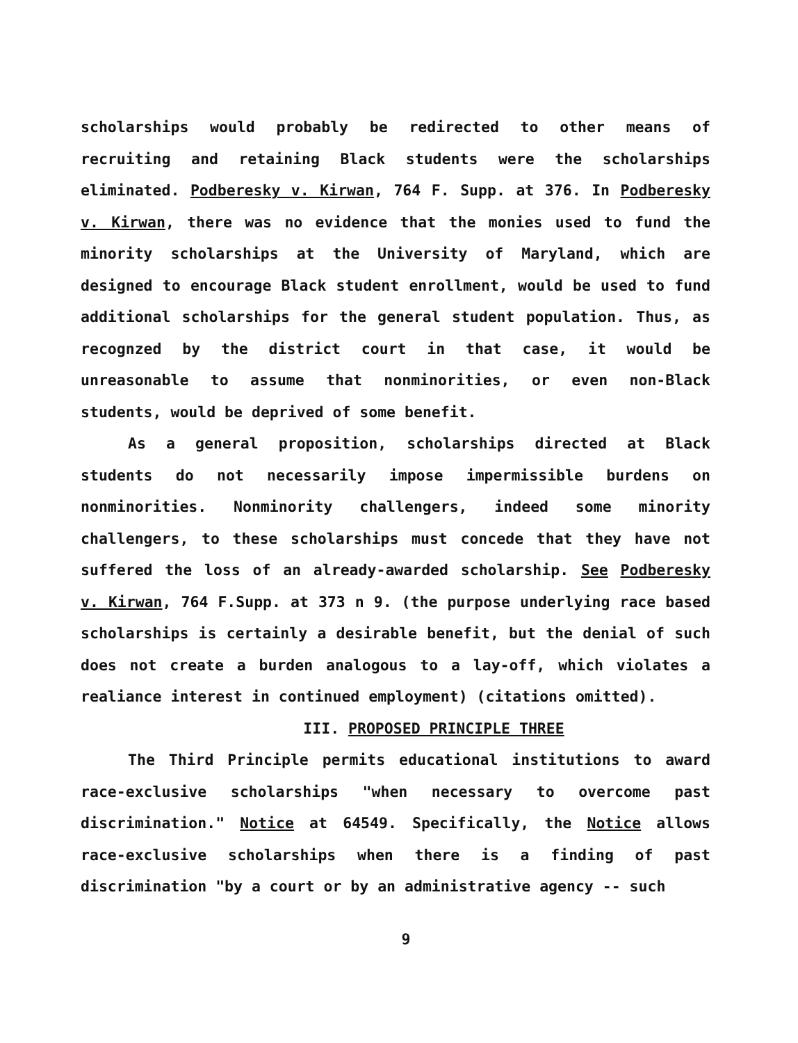scholarships would probably be redirected to other means of recruiting and retaining Black students were the scholarships eliminated. Podberesky v. Kirwan, 764 F. Supp. at 376. In Podberesky v. Kirwan, there was no evidence that the monies used to fund the minority scholarships at the University of Maryland, which are designed to encourage Black student enrollment, would be used to fund additional scholarships for the general student population. Thus, as recognzed by the district court in that case, it would be unreasonable to assume that nonminorities, or even non-Black students, would be deprived of some benefit.
As a general proposition, scholarships directed at Black students do not necessarily impose impermissible burdens on nonminorities. Nonminority challengers, indeed some minority challengers, to these scholarships must concede that they have not suffered the loss of an already-awarded scholarship. See Podberesky v. Kirwan, 764 F.Supp. at 373 n 9. (the purpose underlying race based scholarships is certainly a desirable benefit, but the denial of such does not create a burden analogous to a lay-off, which violates a realiance interest in continued employment) (citations omitted).
III. PROPOSED PRINCIPLE THREE
The Third Principle permits educational institutions to award race-exclusive scholarships "when necessary to overcome past discrimination." Notice at 64549. Specifically, the Notice allows race-exclusive scholarships when there is a finding of past discrimination "by a court or by an administrative agency -- such
9